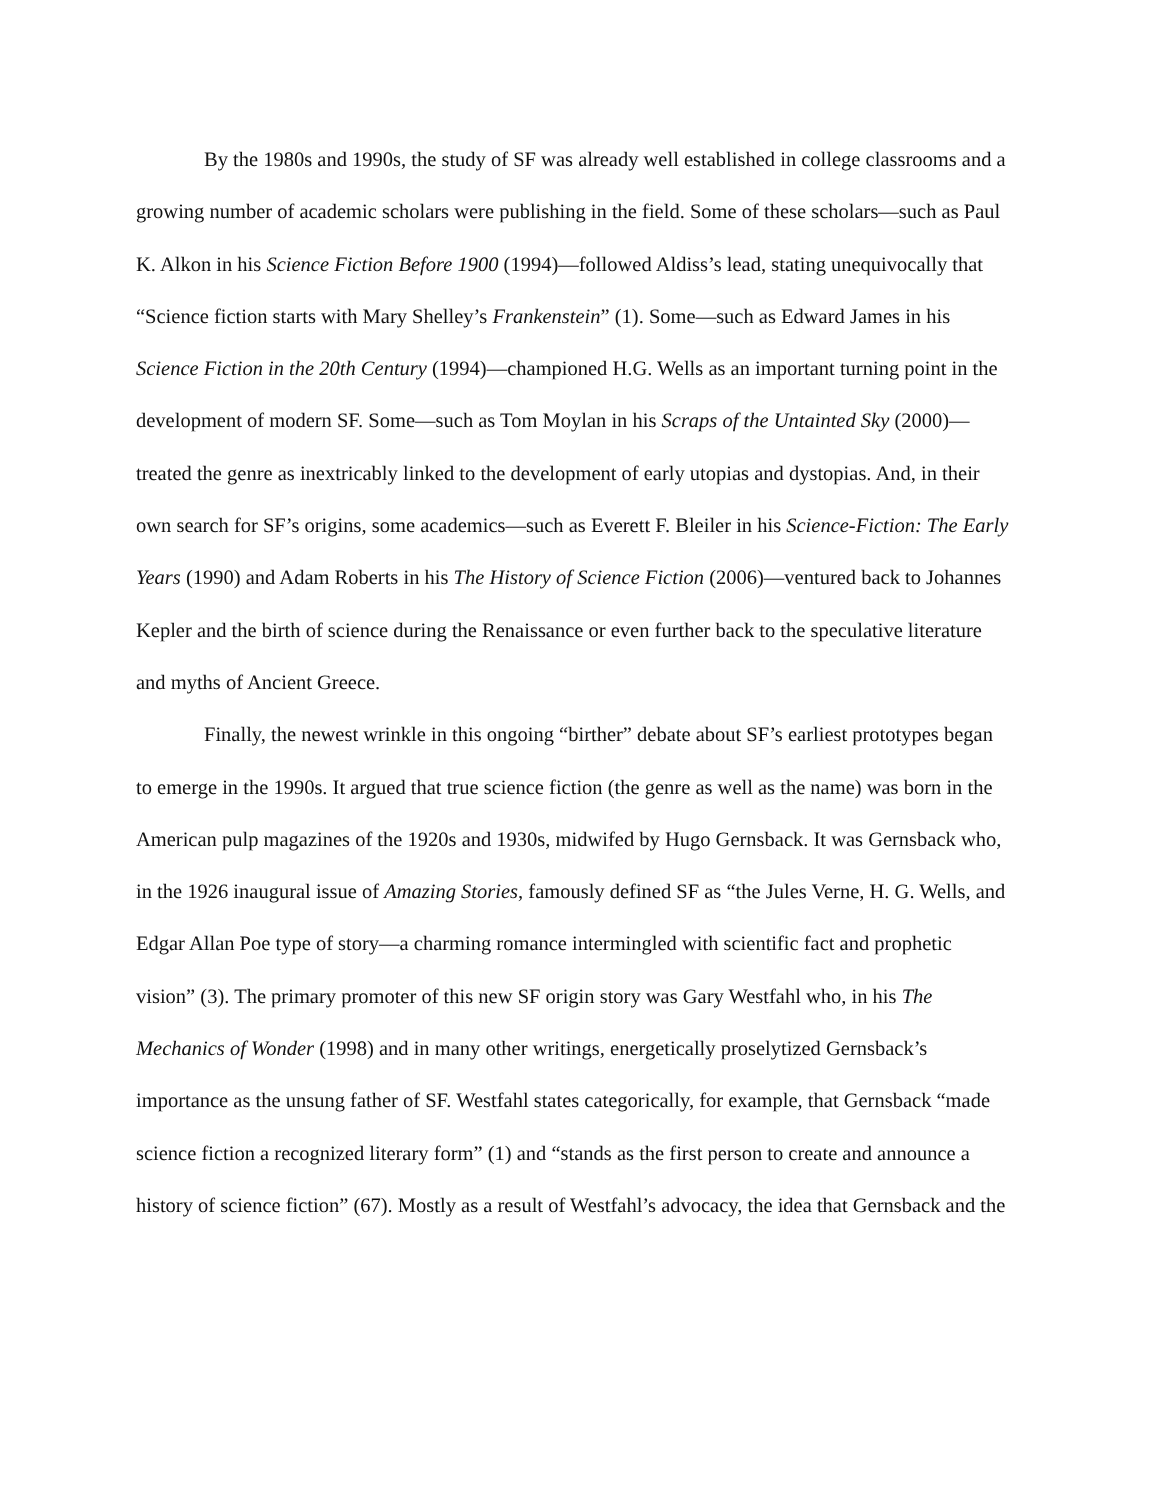By the 1980s and 1990s, the study of SF was already well established in college classrooms and a growing number of academic scholars were publishing in the field. Some of these scholars—such as Paul K. Alkon in his Science Fiction Before 1900 (1994)—followed Aldiss’s lead, stating unequivocally that “Science fiction starts with Mary Shelley’s Frankenstein” (1). Some—such as Edward James in his Science Fiction in the 20th Century (1994)—championed H.G. Wells as an important turning point in the development of modern SF. Some—such as Tom Moylan in his Scraps of the Untainted Sky (2000)—treated the genre as inextricably linked to the development of early utopias and dystopias. And, in their own search for SF’s origins, some academics—such as Everett F. Bleiler in his Science-Fiction: The Early Years (1990) and Adam Roberts in his The History of Science Fiction (2006)—ventured back to Johannes Kepler and the birth of science during the Renaissance or even further back to the speculative literature and myths of Ancient Greece.
Finally, the newest wrinkle in this ongoing “birther” debate about SF’s earliest prototypes began to emerge in the 1990s. It argued that true science fiction (the genre as well as the name) was born in the American pulp magazines of the 1920s and 1930s, midwifed by Hugo Gernsback. It was Gernsback who, in the 1926 inaugural issue of Amazing Stories, famously defined SF as “the Jules Verne, H. G. Wells, and Edgar Allan Poe type of story—a charming romance intermingled with scientific fact and prophetic vision” (3). The primary promoter of this new SF origin story was Gary Westfahl who, in his The Mechanics of Wonder (1998) and in many other writings, energetically proselytized Gernsback’s importance as the unsung father of SF. Westfahl states categorically, for example, that Gernsback “made science fiction a recognized literary form” (1) and “stands as the first person to create and announce a history of science fiction” (67). Mostly as a result of Westfahl’s advocacy, the idea that Gernsback and the